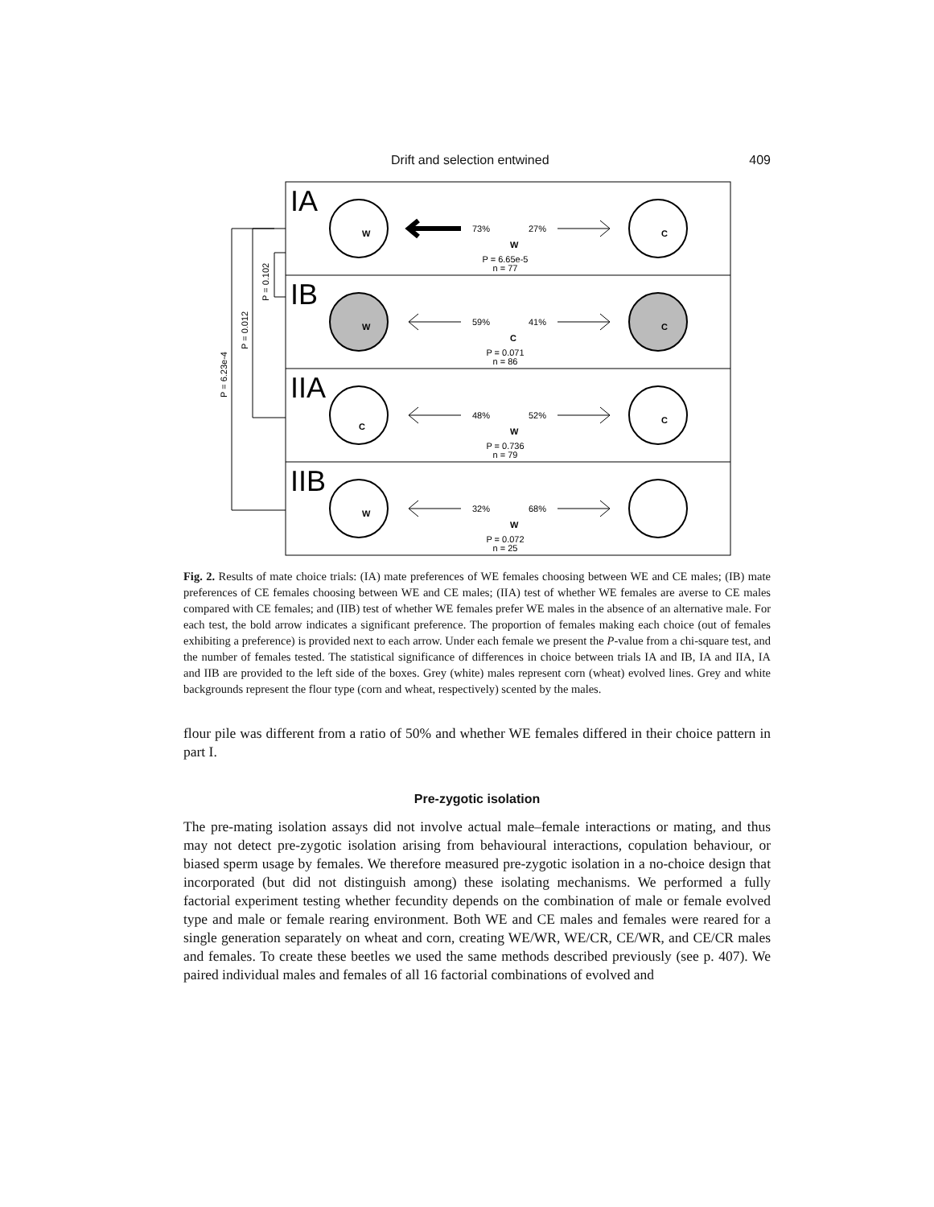Drift and selection entwined 409
P = 0.102
P = 0.012
P = 6.23e-4
IA
IB
IIA
IIB
73%
27%
P = 6.65e-5
n = 77
59%
41%
P = 0.071
n = 86
48%
52%
P = 0.736
n = 79
32%
68%
P = 0.072
n = 25
W
C
W
W
W
C
W
C
C
C
W
Fig. 2. Results of mate choice trials: (IA) mate preferences of WE females choosing between WE and CE males; (IB) mate preferences of CE females choosing between WE and CE males; (IIA) test of whether WE females are averse to CE males compared with CE females; and (IIB) test of whether WE females prefer WE males in the absence of an alternative male. For each test, the bold arrow indicates a significant preference. The proportion of females making each choice (out of females exhibiting a preference) is provided next to each arrow. Under each female we present the P-value from a chi-square test, and the number of females tested. The statistical significance of differences in choice between trials IA and IB, IA and IIA, IA and IIB are provided to the left side of the boxes. Grey (white) males represent corn (wheat) evolved lines. Grey and white backgrounds represent the flour type (corn and wheat, respectively) scented by the males.
flour pile was different from a ratio of 50% and whether WE females differed in their choice pattern in part I.
Pre-zygotic isolation
The pre-mating isolation assays did not involve actual male–female interactions or mating, and thus may not detect pre-zygotic isolation arising from behavioural interactions, copulation behaviour, or biased sperm usage by females. We therefore measured pre-zygotic isolation in a no-choice design that incorporated (but did not distinguish among) these isolating mechanisms. We performed a fully factorial experiment testing whether fecundity depends on the combination of male or female evolved type and male or female rearing environment. Both WE and CE males and females were reared for a single generation separately on wheat and corn, creating WE/WR, WE/CR, CE/WR, and CE/CR males and females. To create these beetles we used the same methods described previously (see p. 407). We paired individual males and females of all 16 factorial combinations of evolved and